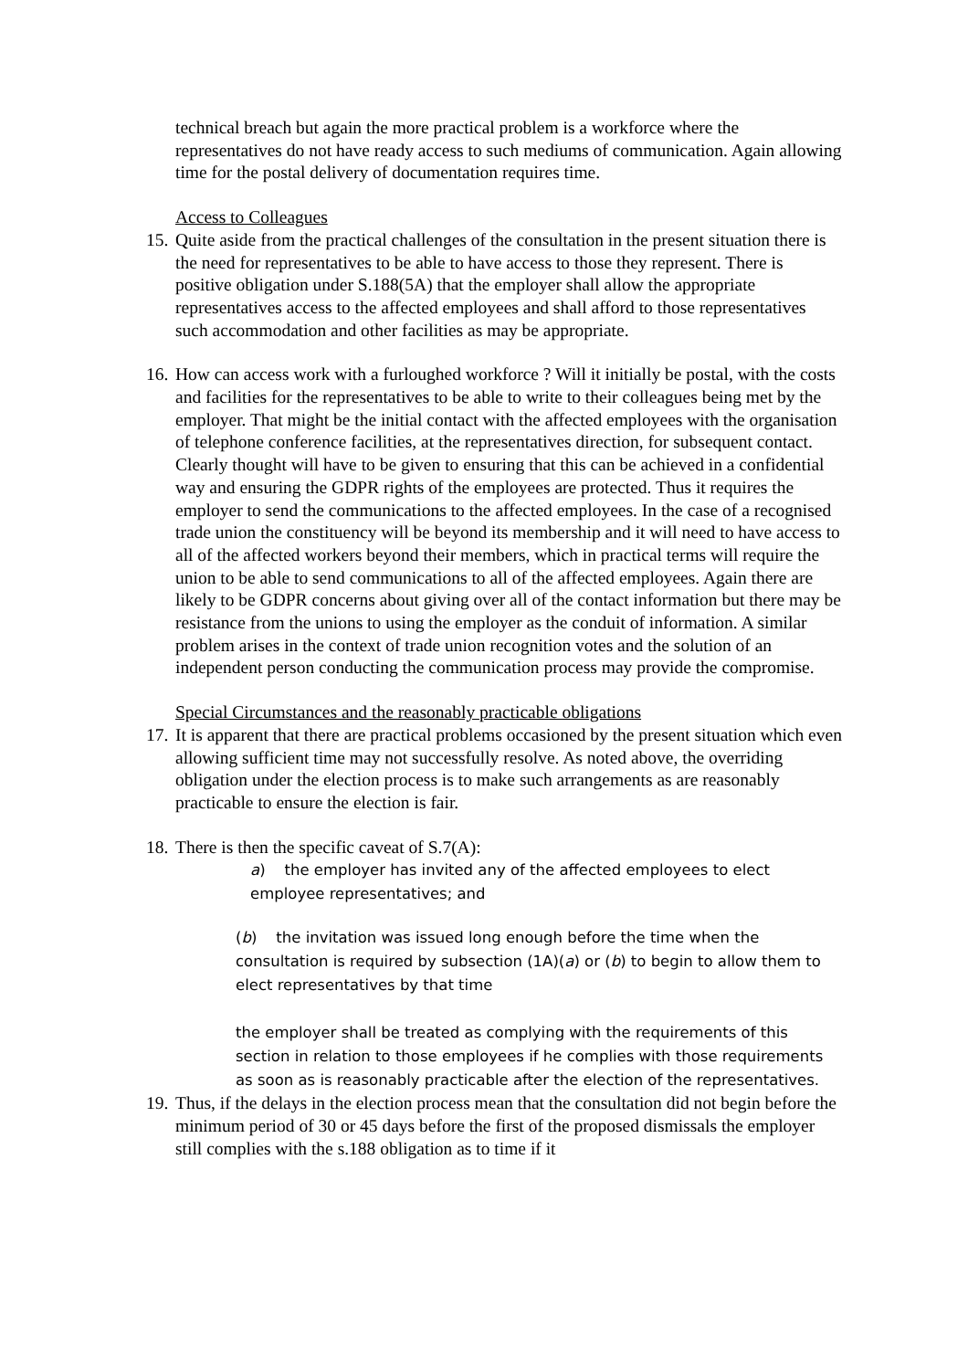technical breach but again the more practical problem is a workforce where the representatives do not have ready access to such mediums of communication. Again allowing time for the postal delivery of documentation requires time.
Access to Colleagues
15.
Quite aside from the practical challenges of the consultation in the present situation there is the need for representatives to be able to have access to those they represent. There is positive obligation under S.188(5A) that the employer shall allow the appropriate representatives access to the affected employees and shall afford to those representatives such accommodation and other facilities as may be appropriate.
16.
How can access work with a furloughed workforce ? Will it initially be postal, with the costs and facilities for the representatives to be able to write to their colleagues being met by the employer. That might be the initial contact with the affected employees with the organisation of telephone conference facilities, at the representatives direction, for subsequent contact. Clearly thought will have to be given to ensuring that this can be achieved in a confidential way and ensuring the GDPR rights of the employees are protected. Thus it requires the employer to send the communications to the affected employees. In the case of a recognised trade union the constituency will be beyond its membership and it will need to have access to all of the affected workers beyond their members, which in practical terms will require the union to be able to send communications to all of the affected employees. Again there are likely to be GDPR concerns about giving over all of the contact information but there may be resistance from the unions to using the employer as the conduit of information. A similar problem arises in the context of trade union recognition votes and the solution of an independent person conducting the communication process may provide the compromise.
Special Circumstances and the reasonably practicable obligations
17.
It is apparent that there are practical problems occasioned by the present situation which even allowing sufficient time may not successfully resolve. As noted above, the overriding obligation under the election process is to make such arrangements as are reasonably practicable to ensure the election is fair.
18.
There is then the specific caveat of S.7(A):
a) the employer has invited any of the affected employees to elect employee representatives; and
(b) the invitation was issued long enough before the time when the consultation is required by subsection (1A)(a) or (b) to begin to allow them to elect representatives by that time
the employer shall be treated as complying with the requirements of this section in relation to those employees if he complies with those requirements as soon as is reasonably practicable after the election of the representatives.
19.
Thus, if the delays in the election process mean that the consultation did not begin before the minimum period of 30 or 45 days before the first of the proposed dismissals the employer still complies with the s.188 obligation as to time if it